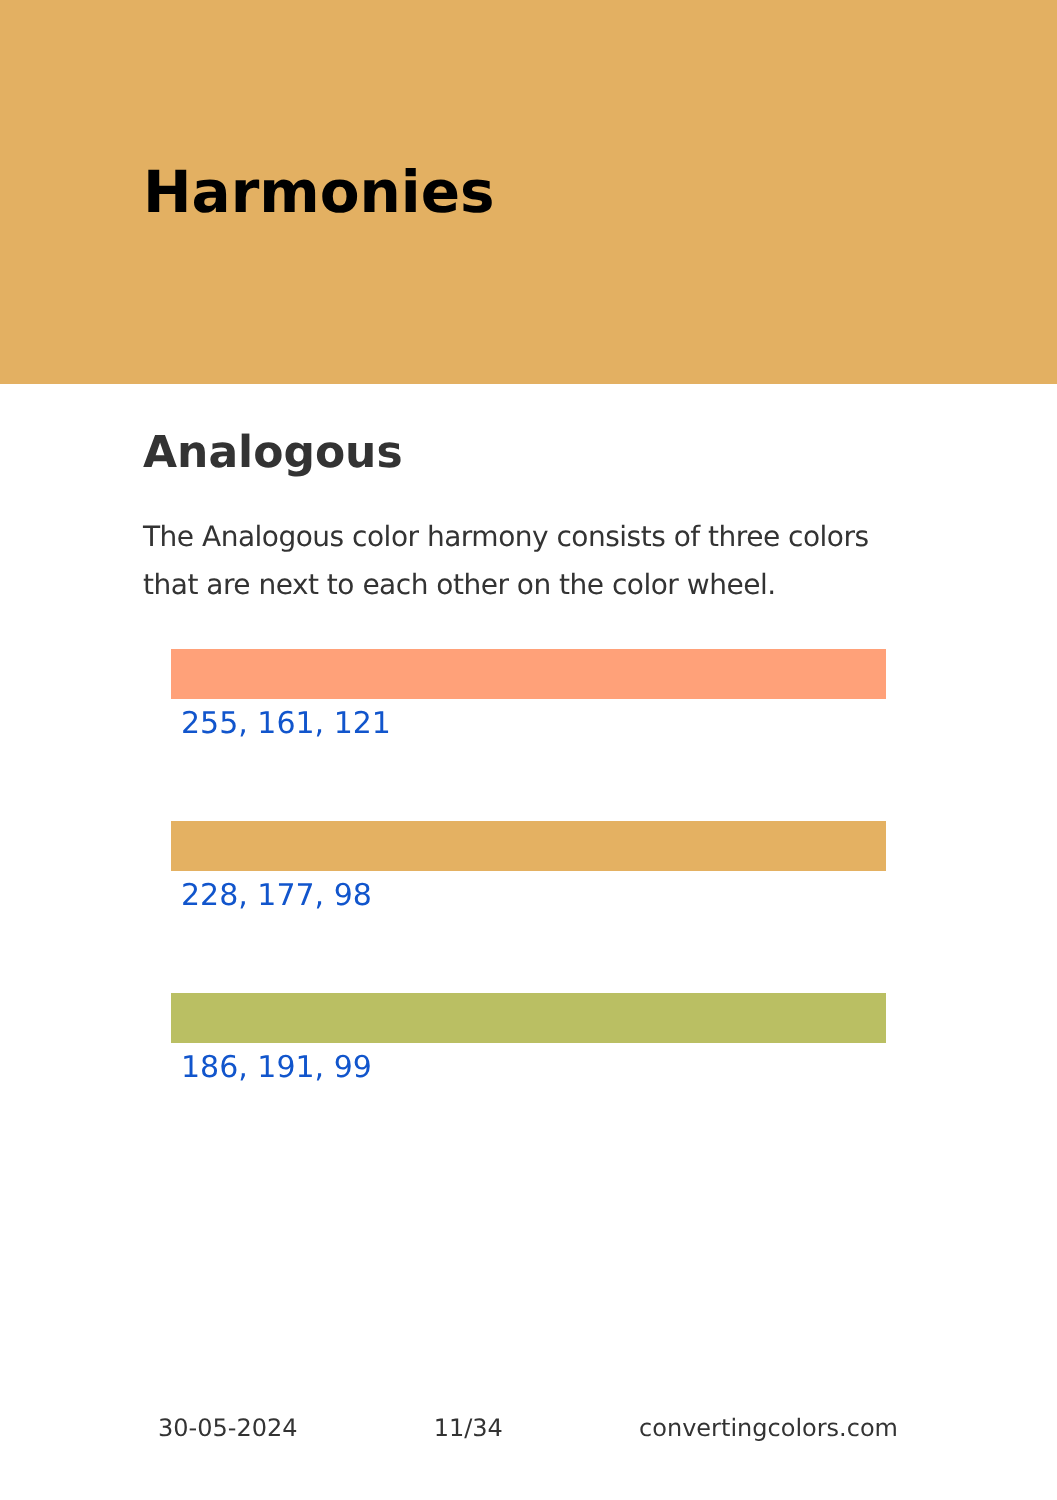Harmonies
Analogous
The Analogous color harmony consists of three colors that are next to each other on the color wheel.
255, 161, 121
228, 177, 98
186, 191, 99
30-05-2024 11/34 convertingcolors.com